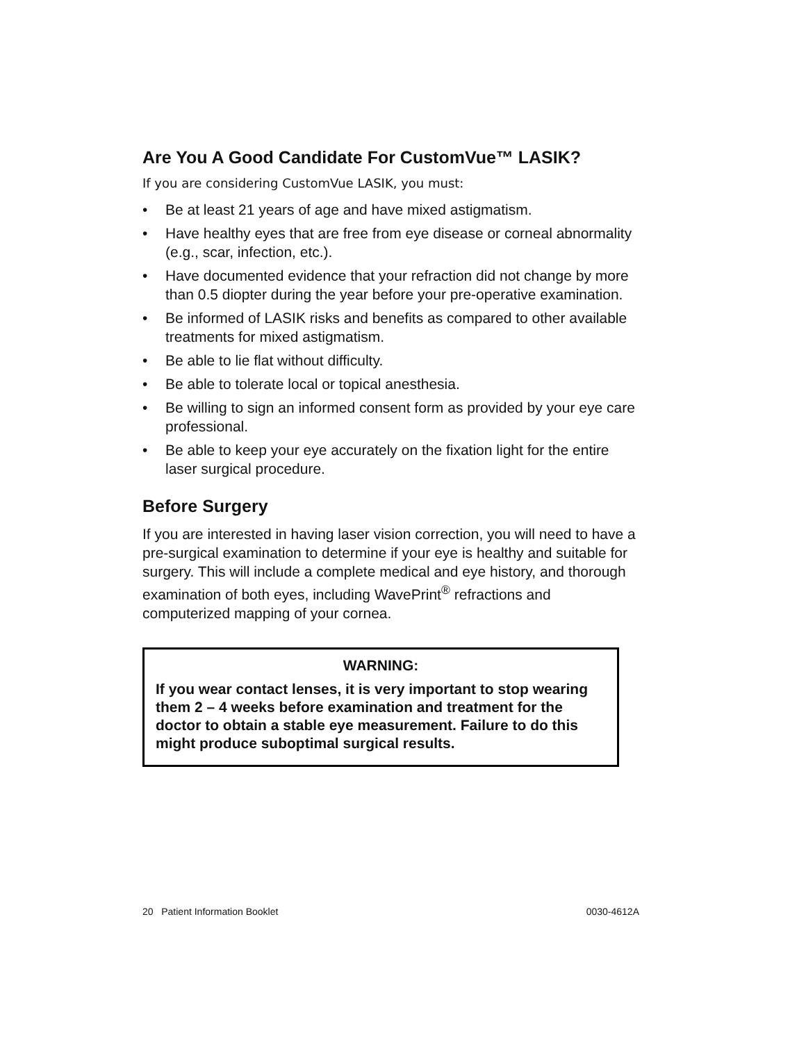Are You A Good Candidate For CustomVue™ LASIK?
If you are considering CustomVue LASIK, you must:
• Be at least 21 years of age and have mixed astigmatism.
• Have healthy eyes that are free from eye disease or corneal abnormality (e.g., scar, infection, etc.).
• Have documented evidence that your refraction did not change by more than 0.5 diopter during the year before your pre-operative examination.
• Be informed of LASIK risks and benefits as compared to other available treatments for mixed astigmatism.
• Be able to lie flat without difficulty.
• Be able to tolerate local or topical anesthesia.
• Be willing to sign an informed consent form as provided by your eye care professional.
• Be able to keep your eye accurately on the fixation light for the entire laser surgical procedure.
Before Surgery
If you are interested in having laser vision correction, you will need to have a pre-surgical examination to determine if your eye is healthy and suitable for surgery. This will include a complete medical and eye history, and thorough examination of both eyes, including WavePrint<sup>®</sup> refractions and computerized mapping of your cornea.
WARNING:
If you wear contact lenses, it is very important to stop wearing them 2 – 4 weeks before examination and treatment for the doctor to obtain a stable eye measurement. Failure to do this might produce suboptimal surgical results.
20 Patient Information Booklet 0030-4612A